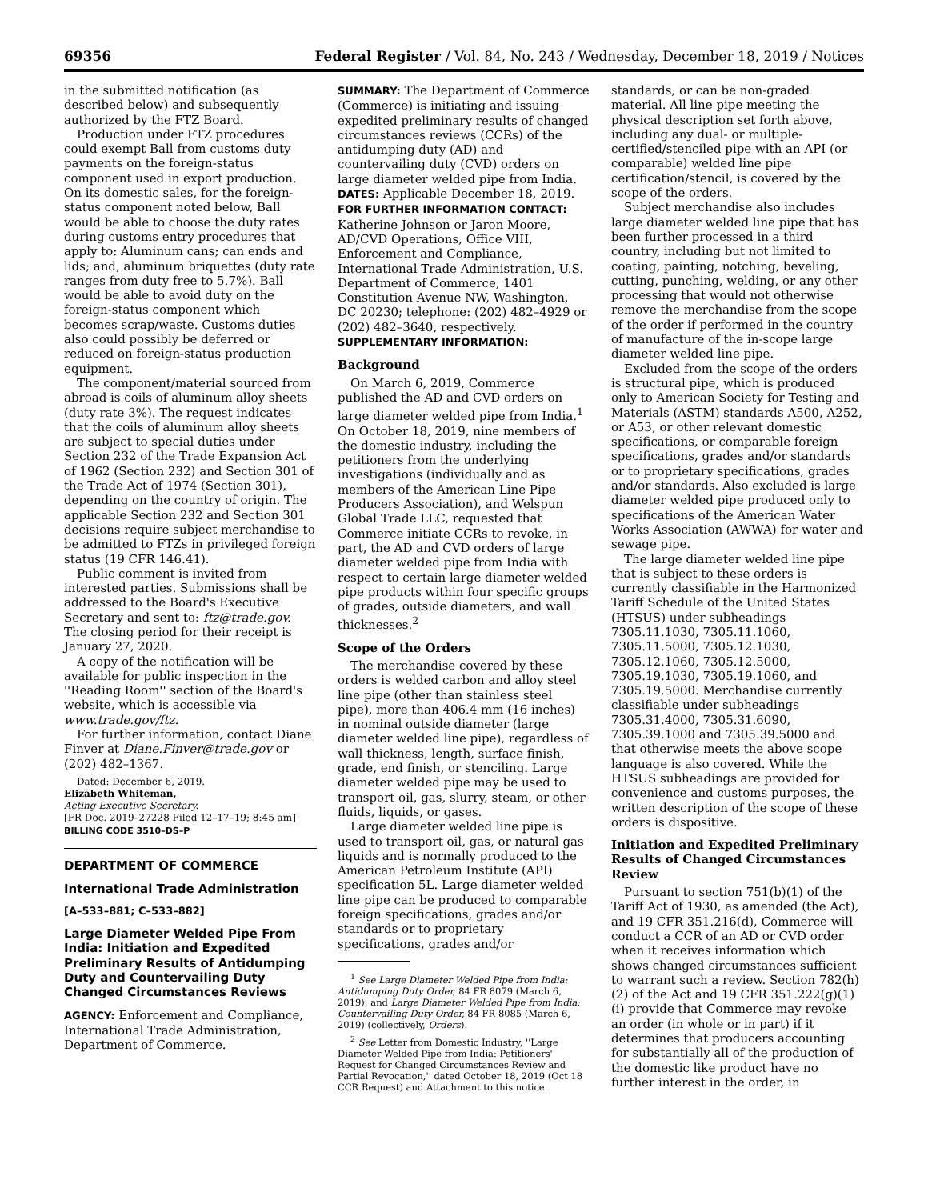69356 Federal Register / Vol. 84, No. 243 / Wednesday, December 18, 2019 / Notices
in the submitted notification (as described below) and subsequently authorized by the FTZ Board.
Production under FTZ procedures could exempt Ball from customs duty payments on the foreign-status component used in export production. On its domestic sales, for the foreign-status component noted below, Ball would be able to choose the duty rates during customs entry procedures that apply to: Aluminum cans; can ends and lids; and, aluminum briquettes (duty rate ranges from duty free to 5.7%). Ball would be able to avoid duty on the foreign-status component which becomes scrap/waste. Customs duties also could possibly be deferred or reduced on foreign-status production equipment.
The component/material sourced from abroad is coils of aluminum alloy sheets (duty rate 3%). The request indicates that the coils of aluminum alloy sheets are subject to special duties under Section 232 of the Trade Expansion Act of 1962 (Section 232) and Section 301 of the Trade Act of 1974 (Section 301), depending on the country of origin. The applicable Section 232 and Section 301 decisions require subject merchandise to be admitted to FTZs in privileged foreign status (19 CFR 146.41).
Public comment is invited from interested parties. Submissions shall be addressed to the Board's Executive Secretary and sent to: ftz@trade.gov. The closing period for their receipt is January 27, 2020.
A copy of the notification will be available for public inspection in the ''Reading Room'' section of the Board's website, which is accessible via www.trade.gov/ftz.
For further information, contact Diane Finver at Diane.Finver@trade.gov or (202) 482–1367.
Dated: December 6, 2019.
Elizabeth Whiteman,
Acting Executive Secretary.
[FR Doc. 2019–27228 Filed 12–17–19; 8:45 am]
BILLING CODE 3510–DS–P
DEPARTMENT OF COMMERCE
International Trade Administration
[A–533–881; C–533–882]
Large Diameter Welded Pipe From India: Initiation and Expedited Preliminary Results of Antidumping Duty and Countervailing Duty Changed Circumstances Reviews
AGENCY: Enforcement and Compliance, International Trade Administration, Department of Commerce.
SUMMARY: The Department of Commerce (Commerce) is initiating and issuing expedited preliminary results of changed circumstances reviews (CCRs) of the antidumping duty (AD) and countervailing duty (CVD) orders on large diameter welded pipe from India.
DATES: Applicable December 18, 2019.
FOR FURTHER INFORMATION CONTACT: Katherine Johnson or Jaron Moore, AD/CVD Operations, Office VIII, Enforcement and Compliance, International Trade Administration, U.S. Department of Commerce, 1401 Constitution Avenue NW, Washington, DC 20230; telephone: (202) 482–4929 or (202) 482–3640, respectively.
SUPPLEMENTARY INFORMATION:
Background
On March 6, 2019, Commerce published the AD and CVD orders on large diameter welded pipe from India.<sup>1</sup> On October 18, 2019, nine members of the domestic industry, including the petitioners from the underlying investigations (individually and as members of the American Line Pipe Producers Association), and Welspun Global Trade LLC, requested that Commerce initiate CCRs to revoke, in part, the AD and CVD orders of large diameter welded pipe from India with respect to certain large diameter welded pipe products within four specific groups of grades, outside diameters, and wall thicknesses.<sup>2</sup>
Scope of the Orders
The merchandise covered by these orders is welded carbon and alloy steel line pipe (other than stainless steel pipe), more than 406.4 mm (16 inches) in nominal outside diameter (large diameter welded line pipe), regardless of wall thickness, length, surface finish, grade, end finish, or stenciling. Large diameter welded pipe may be used to transport oil, gas, slurry, steam, or other fluids, liquids, or gases.
Large diameter welded line pipe is used to transport oil, gas, or natural gas liquids and is normally produced to the American Petroleum Institute (API) specification 5L. Large diameter welded line pipe can be produced to comparable foreign specifications, grades and/or standards or to proprietary specifications, grades and/or
<sup>1</sup> See Large Diameter Welded Pipe from India: Antidumping Duty Order, 84 FR 8079 (March 6, 2019); and Large Diameter Welded Pipe from India: Countervailing Duty Order, 84 FR 8085 (March 6, 2019) (collectively, Orders).
<sup>2</sup> See Letter from Domestic Industry, ''Large Diameter Welded Pipe from India: Petitioners' Request for Changed Circumstances Review and Partial Revocation,'' dated October 18, 2019 (Oct 18 CCR Request) and Attachment to this notice.
standards, or can be non-graded material. All line pipe meeting the physical description set forth above, including any dual- or multiple-certified/stenciled pipe with an API (or comparable) welded line pipe certification/stencil, is covered by the scope of the orders.
Subject merchandise also includes large diameter welded line pipe that has been further processed in a third country, including but not limited to coating, painting, notching, beveling, cutting, punching, welding, or any other processing that would not otherwise remove the merchandise from the scope of the order if performed in the country of manufacture of the in-scope large diameter welded line pipe.
Excluded from the scope of the orders is structural pipe, which is produced only to American Society for Testing and Materials (ASTM) standards A500, A252, or A53, or other relevant domestic specifications, or comparable foreign specifications, grades and/or standards or to proprietary specifications, grades and/or standards. Also excluded is large diameter welded pipe produced only to specifications of the American Water Works Association (AWWA) for water and sewage pipe.
The large diameter welded line pipe that is subject to these orders is currently classifiable in the Harmonized Tariff Schedule of the United States (HTSUS) under subheadings 7305.11.1030, 7305.11.1060, 7305.11.5000, 7305.12.1030, 7305.12.1060, 7305.12.5000, 7305.19.1030, 7305.19.1060, and 7305.19.5000. Merchandise currently classifiable under subheadings 7305.31.4000, 7305.31.6090, 7305.39.1000 and 7305.39.5000 and that otherwise meets the above scope language is also covered. While the HTSUS subheadings are provided for convenience and customs purposes, the written description of the scope of these orders is dispositive.
Initiation and Expedited Preliminary Results of Changed Circumstances Review
Pursuant to section 751(b)(1) of the Tariff Act of 1930, as amended (the Act), and 19 CFR 351.216(d), Commerce will conduct a CCR of an AD or CVD order when it receives information which shows changed circumstances sufficient to warrant such a review. Section 782(h)(2) of the Act and 19 CFR 351.222(g)(1)(i) provide that Commerce may revoke an order (in whole or in part) if it determines that producers accounting for substantially all of the production of the domestic like product have no further interest in the order, in